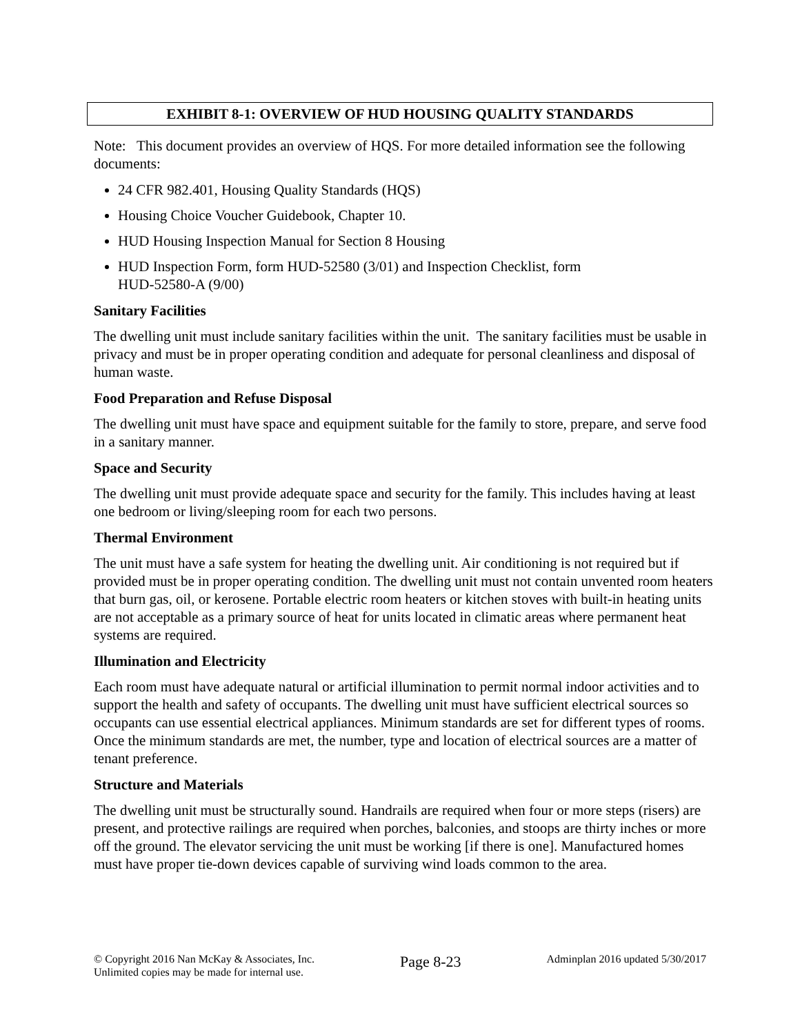EXHIBIT 8-1: OVERVIEW OF HUD HOUSING QUALITY STANDARDS
Note: This document provides an overview of HQS. For more detailed information see the following documents:
24 CFR 982.401, Housing Quality Standards (HQS)
Housing Choice Voucher Guidebook, Chapter 10.
HUD Housing Inspection Manual for Section 8 Housing
HUD Inspection Form, form HUD-52580 (3/01) and Inspection Checklist, form
HUD-52580-A (9/00)
Sanitary Facilities
The dwelling unit must include sanitary facilities within the unit. The sanitary facilities must be usable in privacy and must be in proper operating condition and adequate for personal cleanliness and disposal of human waste.
Food Preparation and Refuse Disposal
The dwelling unit must have space and equipment suitable for the family to store, prepare, and serve food in a sanitary manner.
Space and Security
The dwelling unit must provide adequate space and security for the family. This includes having at least one bedroom or living/sleeping room for each two persons.
Thermal Environment
The unit must have a safe system for heating the dwelling unit. Air conditioning is not required but if provided must be in proper operating condition. The dwelling unit must not contain unvented room heaters that burn gas, oil, or kerosene. Portable electric room heaters or kitchen stoves with built-in heating units are not acceptable as a primary source of heat for units located in climatic areas where permanent heat systems are required.
Illumination and Electricity
Each room must have adequate natural or artificial illumination to permit normal indoor activities and to support the health and safety of occupants. The dwelling unit must have sufficient electrical sources so occupants can use essential electrical appliances. Minimum standards are set for different types of rooms. Once the minimum standards are met, the number, type and location of electrical sources are a matter of tenant preference.
Structure and Materials
The dwelling unit must be structurally sound. Handrails are required when four or more steps (risers) are present, and protective railings are required when porches, balconies, and stoops are thirty inches or more off the ground. The elevator servicing the unit must be working [if there is one]. Manufactured homes must have proper tie-down devices capable of surviving wind loads common to the area.
© Copyright 2016 Nan McKay & Associates, Inc.
Unlimited copies may be made for internal use.
Page 8-23
Adminplan 2016 updated 5/30/2017